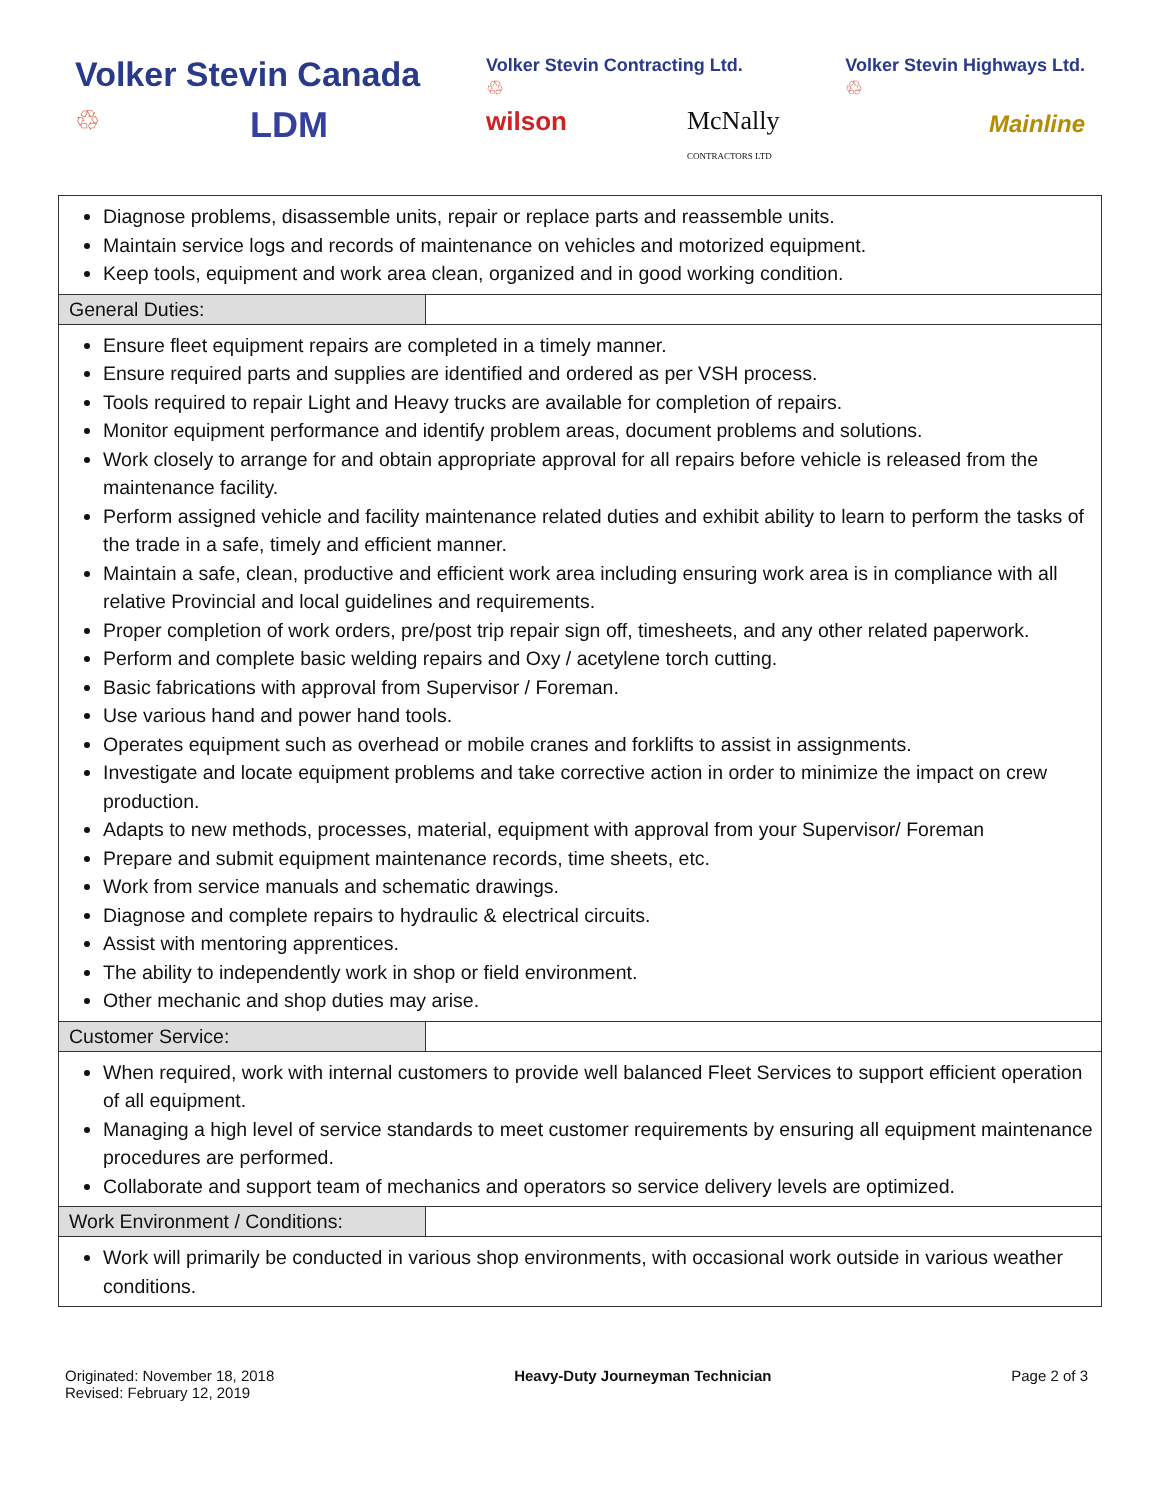Volker Stevin Canada
♲ LDM
Volker Stevin Contracting Ltd.
♲
wilson McNally
CONTRACTORS LTD
Volker Stevin Highways Ltd.
♲
Mainline
| Diagnose problems, disassemble units, repair or replace parts and reassemble units. Maintain service logs and records of maintenance on vehicles and motorized equipment. Keep tools, equipment and work area clean, organized and in good working condition. | |
| General Duties: | |
| Ensure fleet equipment repairs are completed in a timely manner. Ensure required parts and supplies are identified and ordered as per VSH process. Tools required to repair Light and Heavy trucks are available for completion of repairs. Monitor equipment performance and identify problem areas, document problems and solutions. Work closely to arrange for and obtain appropriate approval for all repairs before vehicle is released from the maintenance facility. Perform assigned vehicle and facility maintenance related duties and exhibit ability to learn to perform the tasks of the trade in a safe, timely and efficient manner. Maintain a safe, clean, productive and efficient work area including ensuring work area is in compliance with all relative Provincial and local guidelines and requirements. Proper completion of work orders, pre/post trip repair sign off, timesheets, and any other related paperwork. Perform and complete basic welding repairs and Oxy / acetylene torch cutting. Basic fabrications with approval from Supervisor / Foreman. Use various hand and power hand tools. Operates equipment such as overhead or mobile cranes and forklifts to assist in assignments. Investigate and locate equipment problems and take corrective action in order to minimize the impact on crew production. Adapts to new methods, processes, material, equipment with approval from your Supervisor/ Foreman Prepare and submit equipment maintenance records, time sheets, etc. Work from service manuals and schematic drawings. Diagnose and complete repairs to hydraulic & electrical circuits. Assist with mentoring apprentices. The ability to independently work in shop or field environment. Other mechanic and shop duties may arise. | |
| Customer Service: | |
| When required, work with internal customers to provide well balanced Fleet Services to support efficient operation of all equipment. Managing a high level of service standards to meet customer requirements by ensuring all equipment maintenance procedures are performed. Collaborate and support team of mechanics and operators so service delivery levels are optimized. | |
| Work Environment / Conditions: | |
| Work will primarily be conducted in various shop environments, with occasional work outside in various weather conditions. | |
Originated: November 18, 2018
Revised: February 12, 2019
Heavy-Duty Journeyman Technician
Page 2 of 3